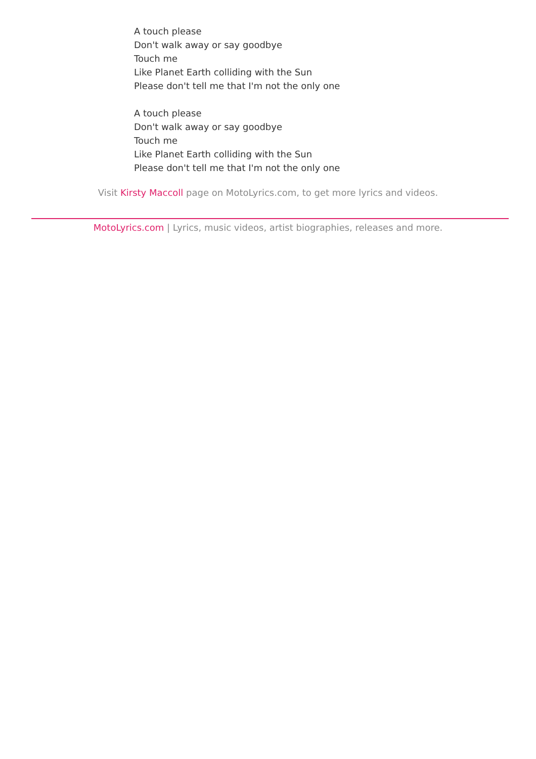A touch please
Don't walk away or say goodbye
Touch me
Like Planet Earth colliding with the Sun
Please don't tell me that I'm not the only one
A touch please
Don't walk away or say goodbye
Touch me
Like Planet Earth colliding with the Sun
Please don't tell me that I'm not the only one
Visit Kirsty Maccoll page on MotoLyrics.com, to get more lyrics and videos.
MotoLyrics.com | Lyrics, music videos, artist biographies, releases and more.